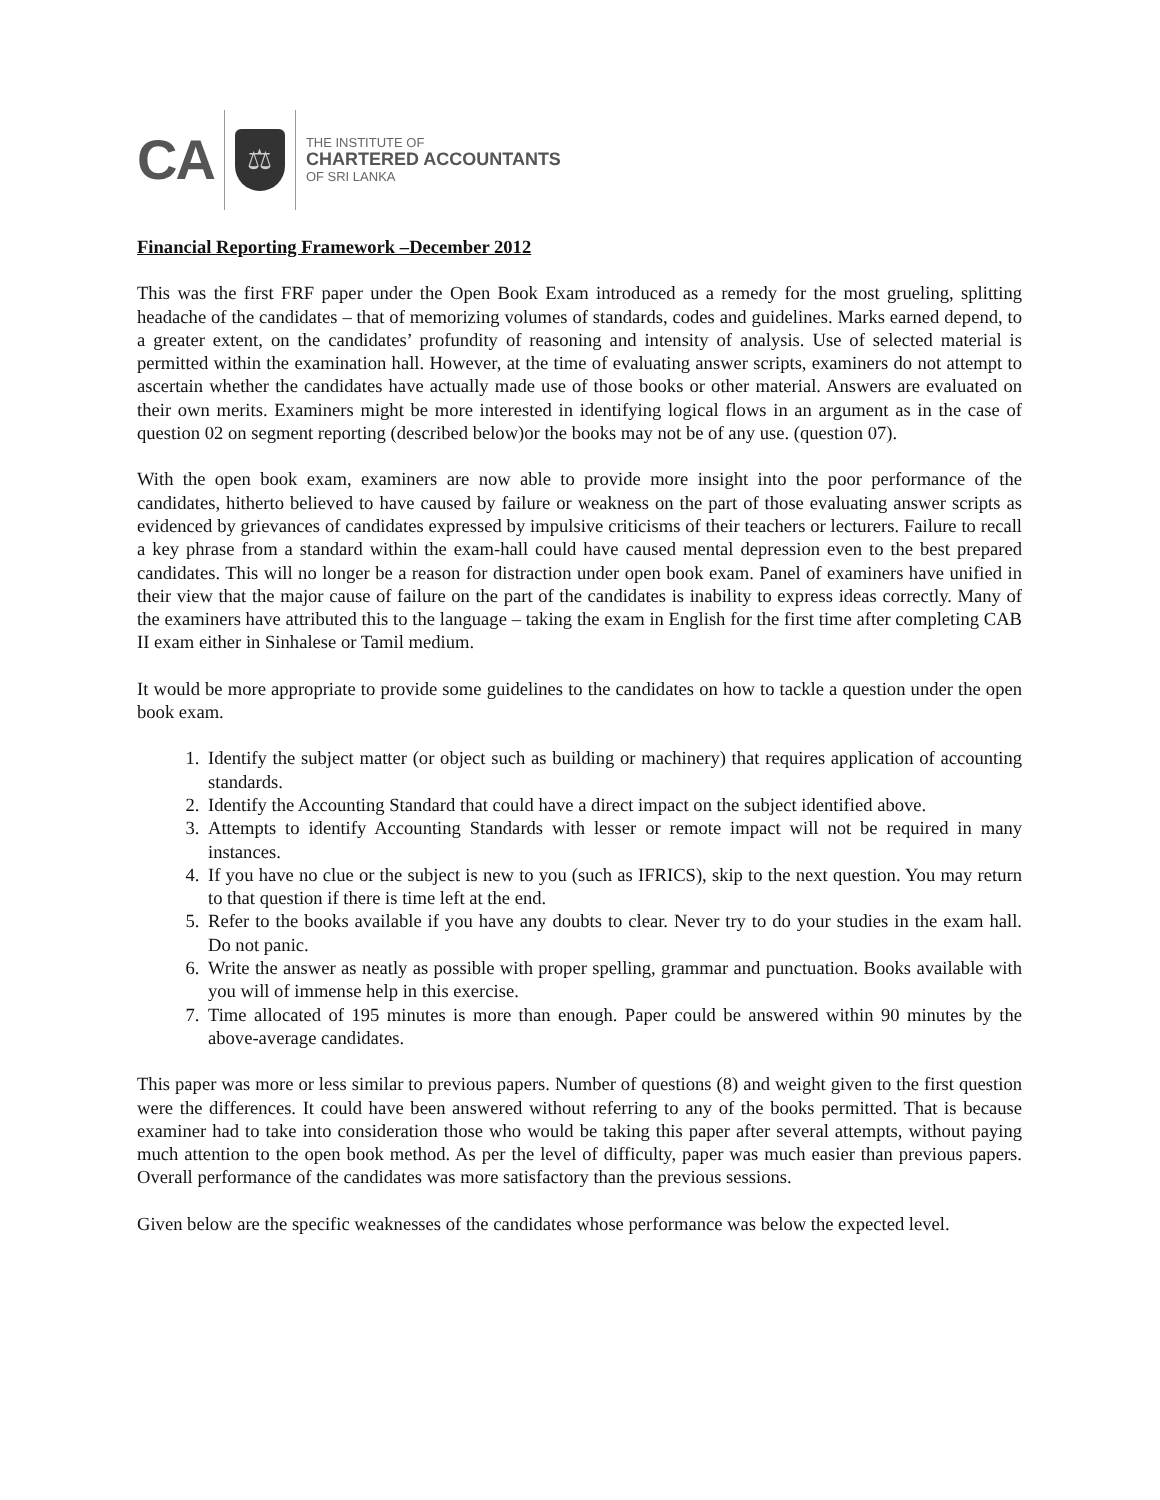CA
⚖
THE INSTITUTE OF
CHARTERED ACCOUNTANTS
OF SRI LANKA
Financial Reporting Framework –December 2012
This was the first FRF paper under the Open Book Exam introduced as a remedy for the most grueling, splitting headache of the candidates – that of memorizing volumes of standards, codes and guidelines. Marks earned depend, to a greater extent, on the candidates’ profundity of reasoning and intensity of analysis. Use of selected material is permitted within the examination hall. However, at the time of evaluating answer scripts, examiners do not attempt to ascertain whether the candidates have actually made use of those books or other material. Answers are evaluated on their own merits. Examiners might be more interested in identifying logical flows in an argument as in the case of question 02 on segment reporting (described below)or the books may not be of any use. (question 07).
With the open book exam, examiners are now able to provide more insight into the poor performance of the candidates, hitherto believed to have caused by failure or weakness on the part of those evaluating answer scripts as evidenced by grievances of candidates expressed by impulsive criticisms of their teachers or lecturers. Failure to recall a key phrase from a standard within the exam-hall could have caused mental depression even to the best prepared candidates. This will no longer be a reason for distraction under open book exam. Panel of examiners have unified in their view that the major cause of failure on the part of the candidates is inability to express ideas correctly. Many of the examiners have attributed this to the language – taking the exam in English for the first time after completing CAB II exam either in Sinhalese or Tamil medium.
It would be more appropriate to provide some guidelines to the candidates on how to tackle a question under the open book exam.
1. Identify the subject matter (or object such as building or machinery) that requires application of accounting standards.
2. Identify the Accounting Standard that could have a direct impact on the subject identified above.
3. Attempts to identify Accounting Standards with lesser or remote impact will not be required in many instances.
4. If you have no clue or the subject is new to you (such as IFRICS), skip to the next question. You may return to that question if there is time left at the end.
5. Refer to the books available if you have any doubts to clear. Never try to do your studies in the exam hall. Do not panic.
6. Write the answer as neatly as possible with proper spelling, grammar and punctuation. Books available with you will of immense help in this exercise.
7. Time allocated of 195 minutes is more than enough. Paper could be answered within 90 minutes by the above-average candidates.
This paper was more or less similar to previous papers. Number of questions (8) and weight given to the first question were the differences. It could have been answered without referring to any of the books permitted. That is because examiner had to take into consideration those who would be taking this paper after several attempts, without paying much attention to the open book method. As per the level of difficulty, paper was much easier than previous papers. Overall performance of the candidates was more satisfactory than the previous sessions.
Given below are the specific weaknesses of the candidates whose performance was below the expected level.